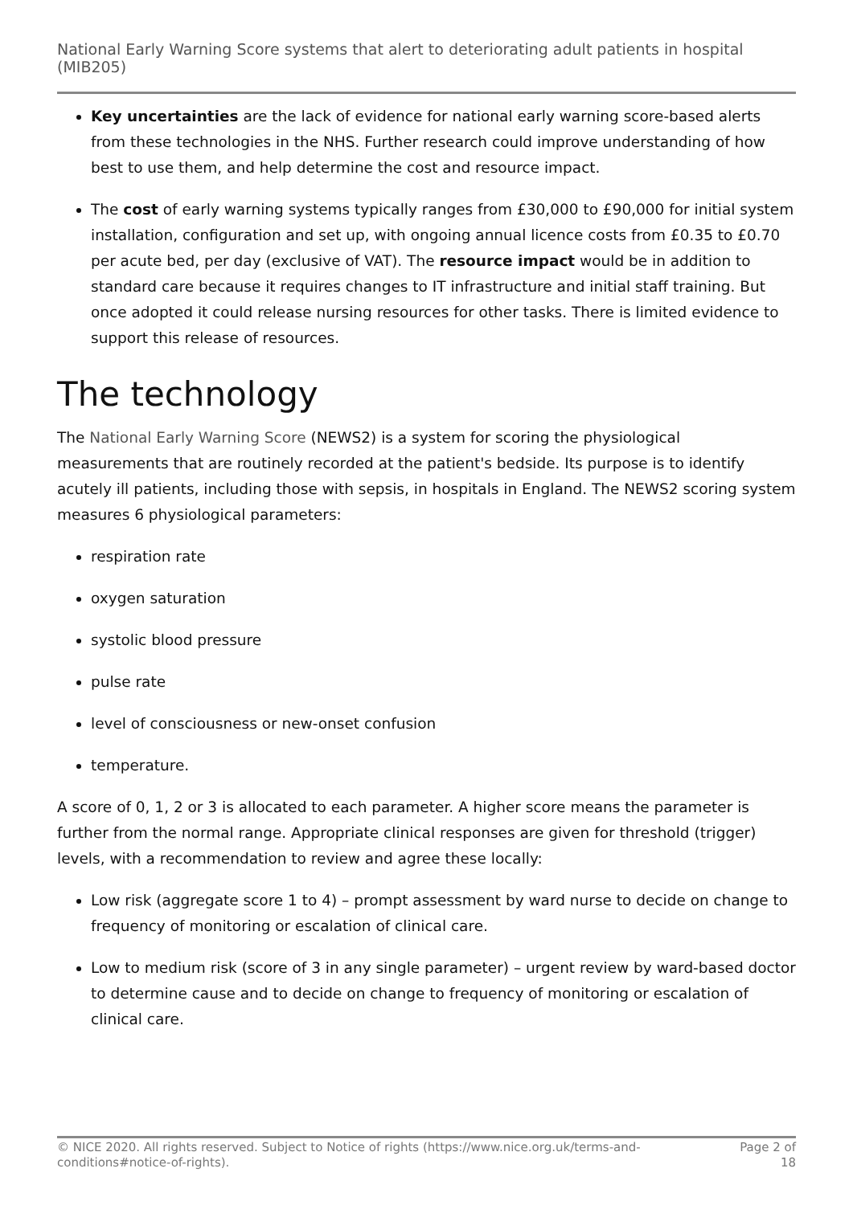National Early Warning Score systems that alert to deteriorating adult patients in hospital (MIB205)
Key uncertainties are the lack of evidence for national early warning score-based alerts from these technologies in the NHS. Further research could improve understanding of how best to use them, and help determine the cost and resource impact.
The cost of early warning systems typically ranges from £30,000 to £90,000 for initial system installation, configuration and set up, with ongoing annual licence costs from £0.35 to £0.70 per acute bed, per day (exclusive of VAT). The resource impact would be in addition to standard care because it requires changes to IT infrastructure and initial staff training. But once adopted it could release nursing resources for other tasks. There is limited evidence to support this release of resources.
The technology
The National Early Warning Score (NEWS2) is a system for scoring the physiological measurements that are routinely recorded at the patient's bedside. Its purpose is to identify acutely ill patients, including those with sepsis, in hospitals in England. The NEWS2 scoring system measures 6 physiological parameters:
respiration rate
oxygen saturation
systolic blood pressure
pulse rate
level of consciousness or new-onset confusion
temperature.
A score of 0, 1, 2 or 3 is allocated to each parameter. A higher score means the parameter is further from the normal range. Appropriate clinical responses are given for threshold (trigger) levels, with a recommendation to review and agree these locally:
Low risk (aggregate score 1 to 4) – prompt assessment by ward nurse to decide on change to frequency of monitoring or escalation of clinical care.
Low to medium risk (score of 3 in any single parameter) – urgent review by ward-based doctor to determine cause and to decide on change to frequency of monitoring or escalation of clinical care.
© NICE 2020. All rights reserved. Subject to Notice of rights (https://www.nice.org.uk/terms-and-
conditions#notice-of-rights).
Page 2 of
18